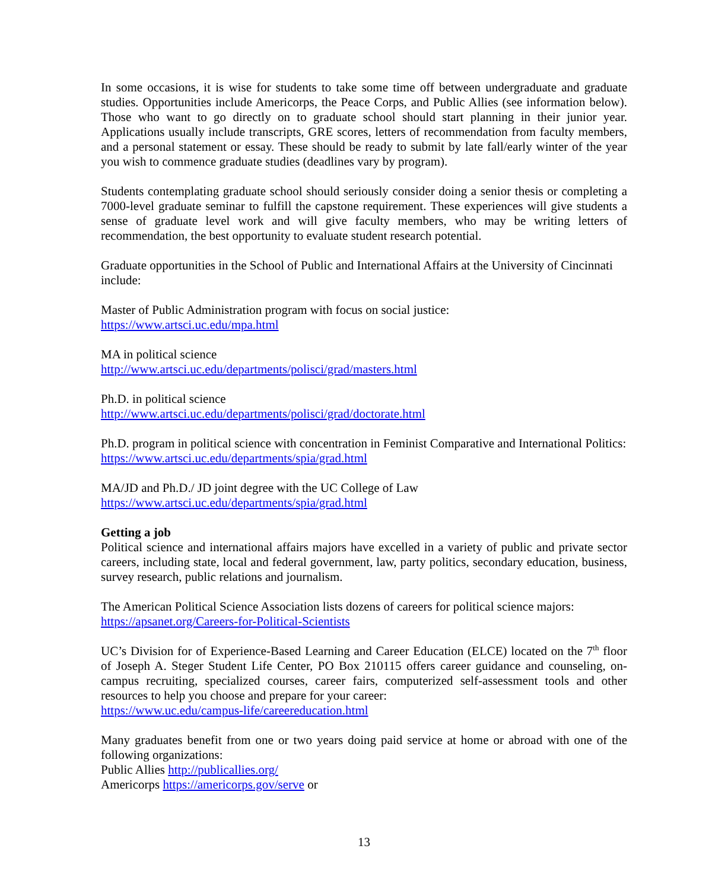In some occasions, it is wise for students to take some time off between undergraduate and graduate studies. Opportunities include Americorps, the Peace Corps, and Public Allies (see information below). Those who want to go directly on to graduate school should start planning in their junior year. Applications usually include transcripts, GRE scores, letters of recommendation from faculty members, and a personal statement or essay. These should be ready to submit by late fall/early winter of the year you wish to commence graduate studies (deadlines vary by program).
Students contemplating graduate school should seriously consider doing a senior thesis or completing a 7000-level graduate seminar to fulfill the capstone requirement. These experiences will give students a sense of graduate level work and will give faculty members, who may be writing letters of recommendation, the best opportunity to evaluate student research potential.
Graduate opportunities in the School of Public and International Affairs at the University of Cincinnati include:
Master of Public Administration program with focus on social justice:
https://www.artsci.uc.edu/mpa.html
MA in political science
http://www.artsci.uc.edu/departments/polisci/grad/masters.html
Ph.D. in political science
http://www.artsci.uc.edu/departments/polisci/grad/doctorate.html
Ph.D. program in political science with concentration in Feminist Comparative and International Politics: https://www.artsci.uc.edu/departments/spia/grad.html
MA/JD and Ph.D./ JD joint degree with the UC College of Law
https://www.artsci.uc.edu/departments/spia/grad.html
Getting a job
Political science and international affairs majors have excelled in a variety of public and private sector careers, including state, local and federal government, law, party politics, secondary education, business, survey research, public relations and journalism.
The American Political Science Association lists dozens of careers for political science majors:
https://apsanet.org/Careers-for-Political-Scientists
UC’s Division for of Experience-Based Learning and Career Education (ELCE) located on the 7<sup>th</sup> floor of Joseph A. Steger Student Life Center, PO Box 210115 offers career guidance and counseling, on-campus recruiting, specialized courses, career fairs, computerized self-assessment tools and other resources to help you choose and prepare for your career:
https://www.uc.edu/campus-life/careereducation.html
Many graduates benefit from one or two years doing paid service at home or abroad with one of the following organizations:
Public Allies http://publicallies.org/
Americorps https://americorps.gov/serve or
13